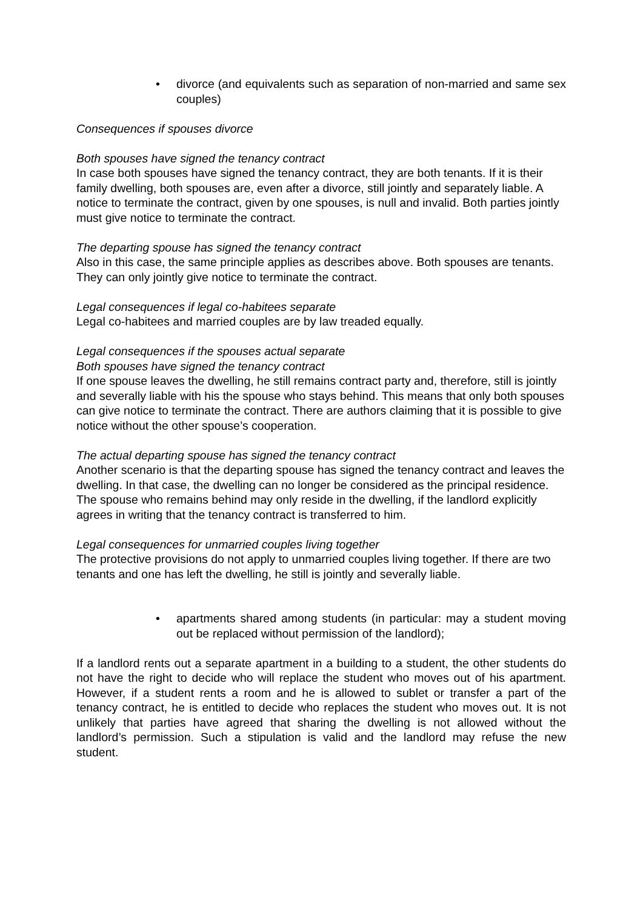• divorce (and equivalents such as separation of non-married and same sex couples)
Consequences if spouses divorce
Both spouses have signed the tenancy contract
In case both spouses have signed the tenancy contract, they are both tenants. If it is their family dwelling, both spouses are, even after a divorce, still jointly and separately liable. A notice to terminate the contract, given by one spouses, is null and invalid. Both parties jointly must give notice to terminate the contract.
The departing spouse has signed the tenancy contract
Also in this case, the same principle applies as describes above. Both spouses are tenants. They can only jointly give notice to terminate the contract.
Legal consequences if legal co-habitees separate
Legal co-habitees and married couples are by law treaded equally.
Legal consequences if the spouses actual separate
Both spouses have signed the tenancy contract
If one spouse leaves the dwelling, he still remains contract party and, therefore, still is jointly and severally liable with his the spouse who stays behind. This means that only both spouses can give notice to terminate the contract. There are authors claiming that it is possible to give notice without the other spouse’s cooperation.
The actual departing spouse has signed the tenancy contract
Another scenario is that the departing spouse has signed the tenancy contract and leaves the dwelling. In that case, the dwelling can no longer be considered as the principal residence. The spouse who remains behind may only reside in the dwelling, if the landlord explicitly agrees in writing that the tenancy contract is transferred to him.
Legal consequences for unmarried couples living together
The protective provisions do not apply to unmarried couples living together. If there are two tenants and one has left the dwelling, he still is jointly and severally liable.
• apartments shared among students (in particular: may a student moving out be replaced without permission of the landlord);
If a landlord rents out a separate apartment in a building to a student, the other students do not have the right to decide who will replace the student who moves out of his apartment. However, if a student rents a room and he is allowed to sublet or transfer a part of the tenancy contract, he is entitled to decide who replaces the student who moves out. It is not unlikely that parties have agreed that sharing the dwelling is not allowed without the landlord’s permission. Such a stipulation is valid and the landlord may refuse the new student.